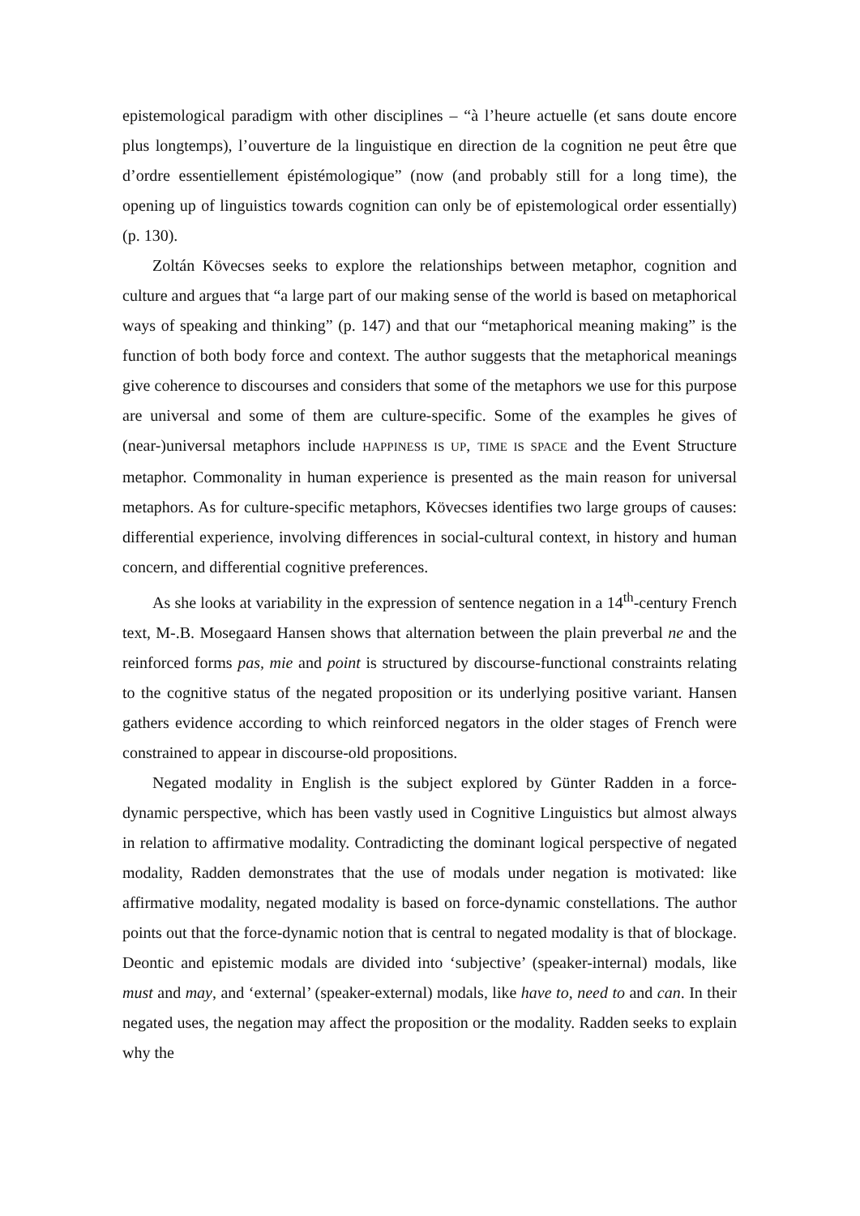epistemological paradigm with other disciplines – “à l’heure actuelle (et sans doute encore plus longtemps), l’ouverture de la linguistique en direction de la cognition ne peut être que d’ordre essentiellement épistémologique” (now (and probably still for a long time), the opening up of linguistics towards cognition can only be of epistemological order essentially) (p. 130).
Zoltán Kövecses seeks to explore the relationships between metaphor, cognition and culture and argues that “a large part of our making sense of the world is based on metaphorical ways of speaking and thinking” (p. 147) and that our “metaphorical meaning making” is the function of both body force and context. The author suggests that the metaphorical meanings give coherence to discourses and considers that some of the metaphors we use for this purpose are universal and some of them are culture-specific. Some of the examples he gives of (near-)universal metaphors include HAPPINESS IS UP, TIME IS SPACE and the Event Structure metaphor. Commonality in human experience is presented as the main reason for universal metaphors. As for culture-specific metaphors, Kövecses identifies two large groups of causes: differential experience, involving differences in social-cultural context, in history and human concern, and differential cognitive preferences.
As she looks at variability in the expression of sentence negation in a 14<sup>th</sup>-century French text, M-.B. Mosegaard Hansen shows that alternation between the plain preverbal ne and the reinforced forms pas, mie and point is structured by discourse-functional constraints relating to the cognitive status of the negated proposition or its underlying positive variant. Hansen gathers evidence according to which reinforced negators in the older stages of French were constrained to appear in discourse-old propositions.
Negated modality in English is the subject explored by Günter Radden in a force-dynamic perspective, which has been vastly used in Cognitive Linguistics but almost always in relation to affirmative modality. Contradicting the dominant logical perspective of negated modality, Radden demonstrates that the use of modals under negation is motivated: like affirmative modality, negated modality is based on force-dynamic constellations. The author points out that the force-dynamic notion that is central to negated modality is that of blockage. Deontic and epistemic modals are divided into ‘subjective’ (speaker-internal) modals, like must and may, and ‘external’ (speaker-external) modals, like have to, need to and can. In their negated uses, the negation may affect the proposition or the modality. Radden seeks to explain why the